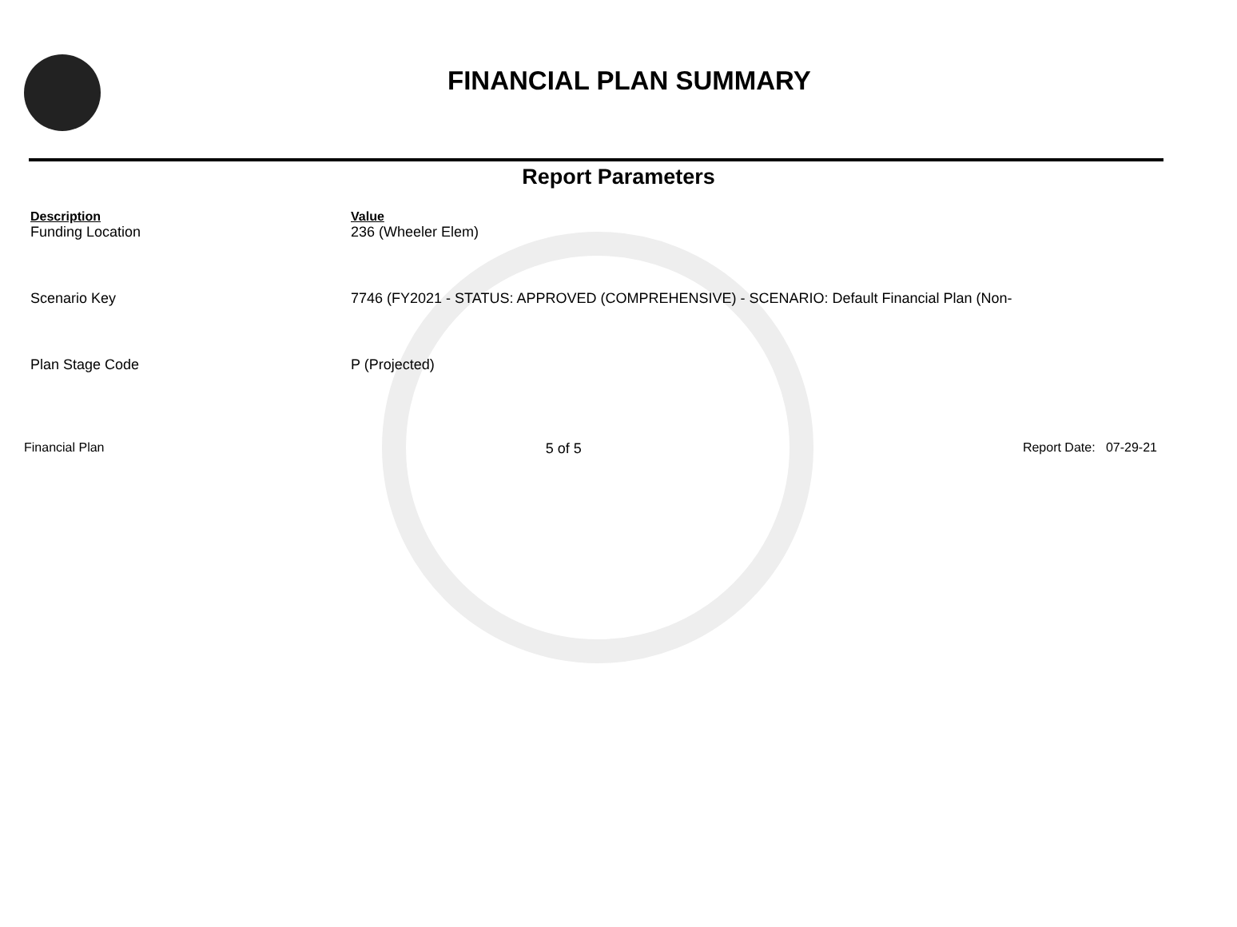FINANCIAL PLAN SUMMARY
Report Parameters
| Description | Value |
| --- | --- |
| Funding Location | 236 (Wheeler Elem) |
| Scenario Key | 7746 (FY2021 - STATUS: APPROVED (COMPREHENSIVE) - SCENARIO: Default Financial Plan (Non- |
| Plan Stage Code | P (Projected) |
Financial Plan 5 of 5 Report Date: 07-29-21